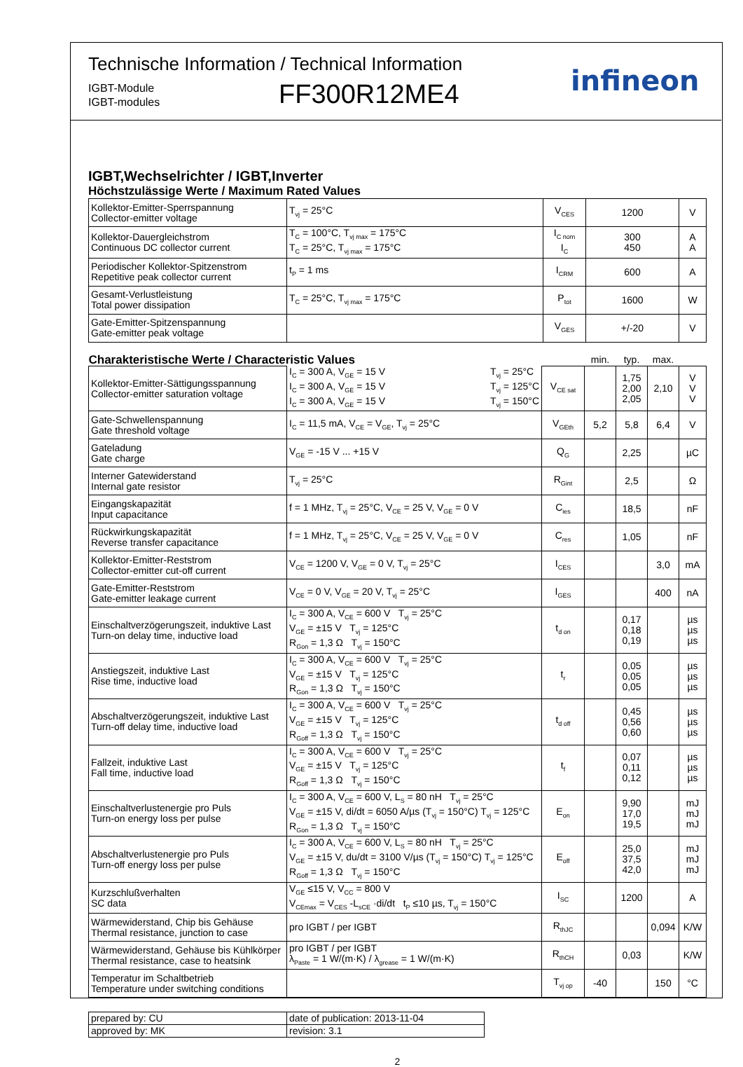infineon
Technische Information / Technical Information
IGBT-Module
IGBT-modules
FF300R12ME4
IGBT,Wechselrichter / IGBT,Inverter
Höchstzulässige Werte / Maximum Rated Values
| Kollektor-Emitter-Sperrspannung Collector-emitter voltage | T<sub>vj</sub> = 25°C | V<sub>CES</sub> | 1200 | V |
| Kollektor-Dauergleichstrom Continuous DC collector current | T<sub>C</sub> = 100°C, T<sub>vj max</sub> = 175°C T<sub>C</sub> = 25°C, T<sub>vj max</sub> = 175°C | I<sub>C nom</sub> I<sub>C</sub> | 300 450 | A A |
| Periodischer Kollektor-Spitzenstrom Repetitive peak collector current | t<sub>P</sub> = 1 ms | I<sub>CRM</sub> | 600 | A |
| Gesamt-Verlustleistung Total power dissipation | T<sub>C</sub> = 25°C, T<sub>vj max</sub> = 175°C | P<sub>tot</sub> | 1600 | W |
| Gate-Emitter-Spitzenspannung Gate-emitter peak voltage | | V<sub>GES</sub> | +/-20 | V |
| Charakteristische Werte / Characteristic Values | | | min. | typ. | max. | |
| Kollektor-Emitter-Sättigungsspannung Collector-emitter saturation voltage | I<sub>C</sub> = 300 A, V<sub>GE</sub> = 15 V I<sub>C</sub> = 300 A, V<sub>GE</sub> = 15 V I<sub>C</sub> = 300 A, V<sub>GE</sub> = 15 V T<sub>vj</sub> = 25°C T<sub>vj</sub> = 125°C T<sub>vj</sub> = 150°C | V<sub>CE sat</sub> | | 1,75 2,00 2,05 | 2,10 | V V V |
| Gate-Schwellenspannung Gate threshold voltage | I<sub>C</sub> = 11,5 mA, V<sub>CE</sub> = V<sub>GE</sub>, T<sub>vj</sub> = 25°C | V<sub>GEth</sub> | 5,2 | 5,8 | 6,4 | V |
| Gateladung Gate charge | V<sub>GE</sub> = -15 V ... +15 V | Q<sub>G</sub> | | 2,25 | | µC |
| Interner Gatewiderstand Internal gate resistor | T<sub>vj</sub> = 25°C | R<sub>Gint</sub> | | 2,5 | | Ω |
| Eingangskapazität Input capacitance | f = 1 MHz, T<sub>vj</sub> = 25°C, V<sub>CE</sub> = 25 V, V<sub>GE</sub> = 0 V | C<sub>ies</sub> | | 18,5 | | nF |
| Rückwirkungskapazität Reverse transfer capacitance | f = 1 MHz, T<sub>vj</sub> = 25°C, V<sub>CE</sub> = 25 V, V<sub>GE</sub> = 0 V | C<sub>res</sub> | | 1,05 | | nF |
| Kollektor-Emitter-Reststrom Collector-emitter cut-off current | V<sub>CE</sub> = 1200 V, V<sub>GE</sub> = 0 V, T<sub>vj</sub> = 25°C | I<sub>CES</sub> | | | 3,0 | mA |
| Gate-Emitter-Reststrom Gate-emitter leakage current | V<sub>CE</sub> = 0 V, V<sub>GE</sub> = 20 V, T<sub>vj</sub> = 25°C | I<sub>GES</sub> | | | 400 | nA |
| Einschaltverzögerungszeit, induktive Last Turn-on delay time, inductive load | I<sub>C</sub> = 300 A, V<sub>CE</sub> = 600 V T<sub>vj</sub> = 25°C V<sub>GE</sub> = ±15 V T<sub>vj</sub> = 125°C R<sub>Gon</sub> = 1,3 Ω T<sub>vj</sub> = 150°C | t<sub>d on</sub> | | 0,17 0,18 0,19 | | µs µs µs |
| Anstiegszeit, induktive Last Rise time, inductive load | I<sub>C</sub> = 300 A, V<sub>CE</sub> = 600 V T<sub>vj</sub> = 25°C V<sub>GE</sub> = ±15 V T<sub>vj</sub> = 125°C R<sub>Gon</sub> = 1,3 Ω T<sub>vj</sub> = 150°C | t<sub>r</sub> | | 0,05 0,05 0,05 | | µs µs µs |
| Abschaltverzögerungszeit, induktive Last Turn-off delay time, inductive load | I<sub>C</sub> = 300 A, V<sub>CE</sub> = 600 V T<sub>vj</sub> = 25°C V<sub>GE</sub> = ±15 V T<sub>vj</sub> = 125°C R<sub>Goff</sub> = 1,3 Ω T<sub>vj</sub> = 150°C | t<sub>d off</sub> | | 0,45 0,56 0,60 | | µs µs µs |
| Fallzeit, induktive Last Fall time, inductive load | I<sub>C</sub> = 300 A, V<sub>CE</sub> = 600 V T<sub>vj</sub> = 25°C V<sub>GE</sub> = ±15 V T<sub>vj</sub> = 125°C R<sub>Goff</sub> = 1,3 Ω T<sub>vj</sub> = 150°C | t<sub>f</sub> | | 0,07 0,11 0,12 | | µs µs µs |
| Einschaltverlustenergie pro Puls Turn-on energy loss per pulse | I<sub>C</sub> = 300 A, V<sub>CE</sub> = 600 V, L<sub>S</sub> = 80 nH T<sub>vj</sub> = 25°C V<sub>GE</sub> = ±15 V, di/dt = 6050 A/µs (T<sub>vj</sub> = 150°C) T<sub>vj</sub> = 125°C R<sub>Gon</sub> = 1,3 Ω T<sub>vj</sub> = 150°C | E<sub>on</sub> | | 9,90 17,0 19,5 | | mJ mJ mJ |
| Abschaltverlustenergie pro Puls Turn-off energy loss per pulse | I<sub>C</sub> = 300 A, V<sub>CE</sub> = 600 V, L<sub>S</sub> = 80 nH T<sub>vj</sub> = 25°C V<sub>GE</sub> = ±15 V, du/dt = 3100 V/µs (T<sub>vj</sub> = 150°C) T<sub>vj</sub> = 125°C R<sub>Goff</sub> = 1,3 Ω T<sub>vj</sub> = 150°C | E<sub>off</sub> | | 25,0 37,5 42,0 | | mJ mJ mJ |
| Kurzschlußverhalten SC data | V<sub>GE</sub> ≤15 V, V<sub>CC</sub> = 800 V V<sub>CEmax</sub> = V<sub>CES</sub> -L<sub>sCE</sub> ·di/dt t<sub>P</sub> ≤10 µs, T<sub>vj</sub> = 150°C | I<sub>SC</sub> | | 1200 | | A |
| Wärmewiderstand, Chip bis Gehäuse Thermal resistance, junction to case | pro IGBT / per IGBT | R<sub>thJC</sub> | | | 0,094 | K/W |
| Wärmewiderstand, Gehäuse bis Kühlkörper Thermal resistance, case to heatsink | pro IGBT / per IGBT λ<sub>Paste</sub> = 1 W/(m·K) / λ<sub>grease</sub> = 1 W/(m·K) | R<sub>thCH</sub> | | 0,03 | | K/W |
| Temperatur im Schaltbetrieb Temperature under switching conditions | | T<sub>vj op</sub> | -40 | | 150 | °C |
| prepared by: CU | date of publication: 2013-11-04 |
| approved by: MK | revision: 3.1 |
2